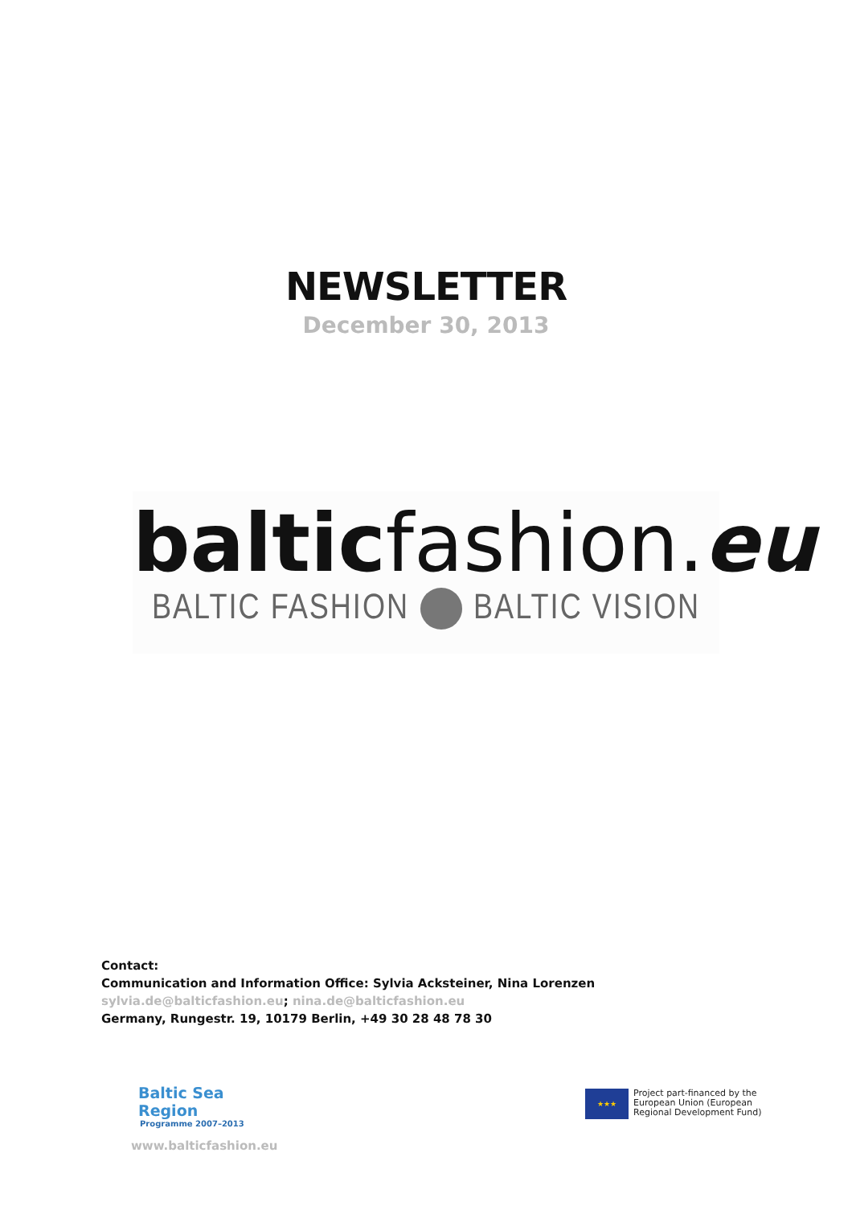NEWSLETTER
December 30, 2013
baltic fashion. eu
BALTIC FASHION BALTIC VISION
Contact:
Communication and Information Office: Sylvia Acksteiner, Nina Lorenzen
sylvia.de@balticfashion.eu; nina.de@balticfashion.eu
Germany, Rungestr. 19, 10179 Berlin, +49 30 28 48 78 30
Baltic Sea Region
Programme 2007–2013
★★★
Project part-financed by the
European Union (European
Regional Development Fund)
www.balticfashion.eu